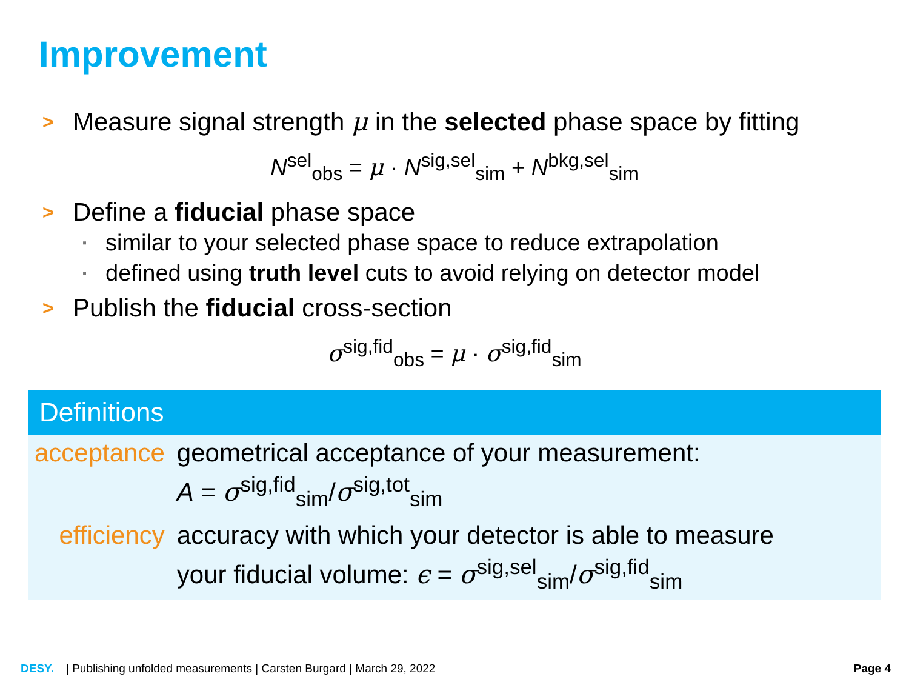Improvement
> Measure signal strength μ in the selected phase space by fitting
N<sup>sel</sup><sub>obs</sub> = μ · N<sup>sig,sel</sup><sub>sim</sub> + N<sup>bkg,sel</sup><sub>sim</sub>
> Define a fiducial phase space
▪ similar to your selected phase space to reduce extrapolation
▪ defined using truth level cuts to avoid relying on detector model
> Publish the fiducial cross-section
σ<sup>sig,fid</sup><sub>obs</sub> = μ · σ<sup>sig,fid</sup><sub>sim</sub>
Definitions
| acceptance | geometrical acceptance of your measurement: A = σ<sup>sig,fid</sup><sub>sim</sub>/ σ<sup>sig,tot</sup><sub>sim</sub> |
| efficiency | accuracy with which your detector is able to measure your fiducial volume: ϵ = σ<sup>sig,sel</sup><sub>sim</sub>/ σ<sup>sig,fid</sup><sub>sim</sub> |
DESY. | Publishing unfolded measurements | Carsten Burgard | March 29, 2022 Page 4